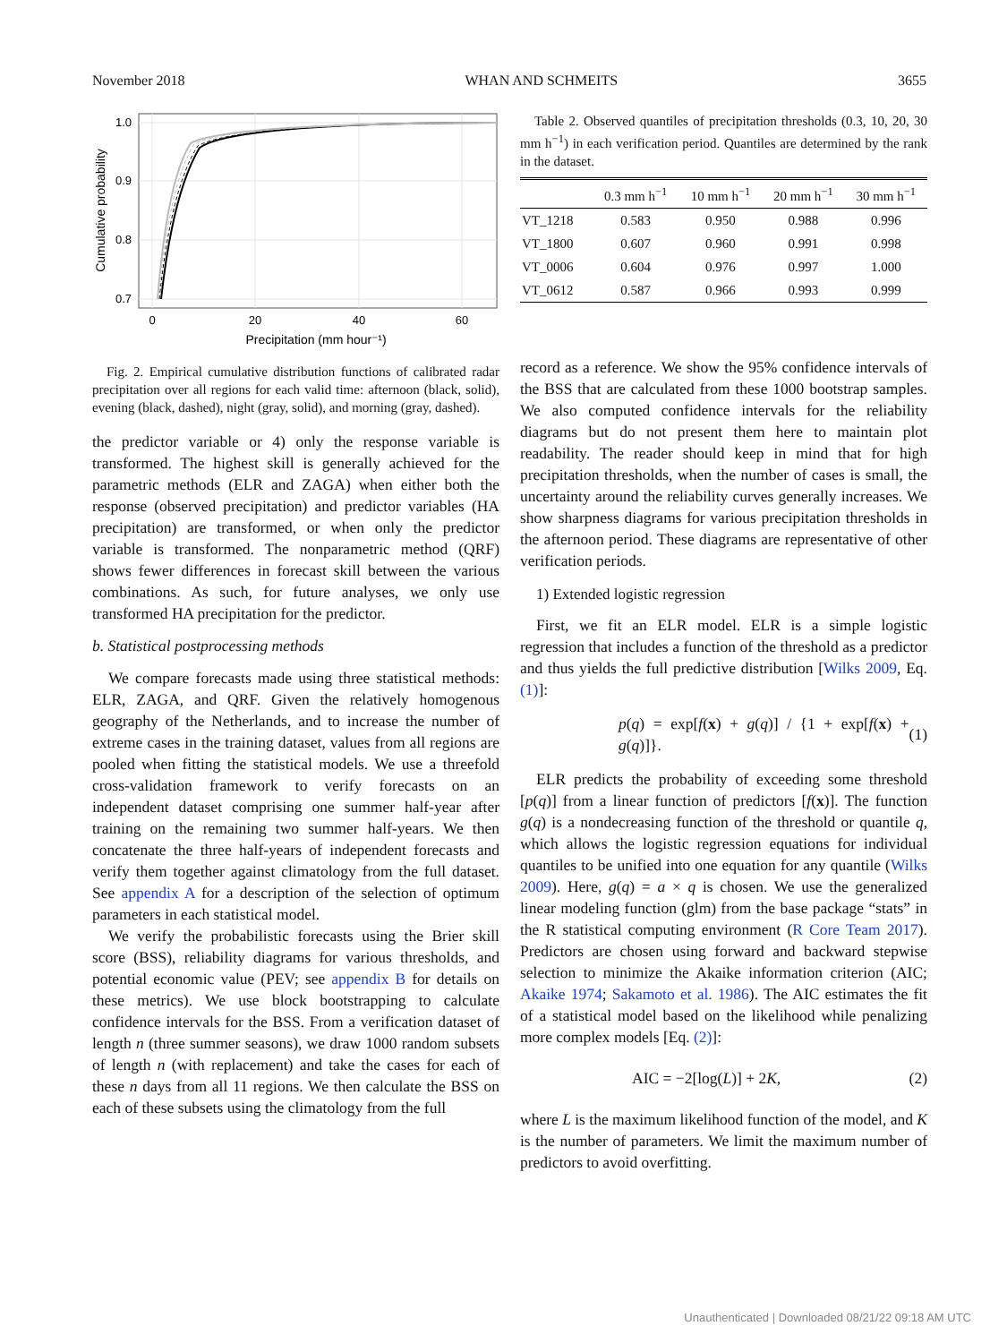November 2018 WHAN AND SCHMEITS 3655
1.0
0.9
0.8
0.7
0
20
40
60
Precipitation (mm hour⁻¹)
Cumulative probability
Fig. 2. Empirical cumulative distribution functions of calibrated radar precipitation over all regions for each valid time: afternoon (black, solid), evening (black, dashed), night (gray, solid), and morning (gray, dashed).
the predictor variable or 4) only the response variable is transformed. The highest skill is generally achieved for the parametric methods (ELR and ZAGA) when either both the response (observed precipitation) and predictor variables (HA precipitation) are transformed, or when only the predictor variable is transformed. The nonparametric method (QRF) shows fewer differences in forecast skill between the various combinations. As such, for future analyses, we only use transformed HA precipitation for the predictor.
b. Statistical postprocessing methods
We compare forecasts made using three statistical methods: ELR, ZAGA, and QRF. Given the relatively homogenous geography of the Netherlands, and to increase the number of extreme cases in the training dataset, values from all regions are pooled when fitting the statistical models. We use a threefold cross-validation framework to verify forecasts on an independent dataset comprising one summer half-year after training on the remaining two summer half-years. We then concatenate the three half-years of independent forecasts and verify them together against climatology from the full dataset. See appendix A for a description of the selection of optimum parameters in each statistical model.
We verify the probabilistic forecasts using the Brier skill score (BSS), reliability diagrams for various thresholds, and potential economic value (PEV; see appendix B for details on these metrics). We use block bootstrapping to calculate confidence intervals for the BSS. From a verification dataset of length n (three summer seasons), we draw 1000 random subsets of length n (with replacement) and take the cases for each of these n days from all 11 regions. We then calculate the BSS on each of these subsets using the climatology from the full
Table 2. Observed quantiles of precipitation thresholds (0.3, 10, 20, 30 mm h<sup>−1</sup>) in each verification period. Quantiles are determined by the rank in the dataset.
| | 0.3 mm h<sup>−1</sup> | 10 mm h<sup>−1</sup> | 20 mm h<sup>−1</sup> | 30 mm h<sup>−1</sup> |
| --- | --- | --- | --- | --- |
| VT_1218 | 0.583 | 0.950 | 0.988 | 0.996 |
| VT_1800 | 0.607 | 0.960 | 0.991 | 0.998 |
| VT_0006 | 0.604 | 0.976 | 0.997 | 1.000 |
| VT_0612 | 0.587 | 0.966 | 0.993 | 0.999 |
record as a reference. We show the 95% confidence intervals of the BSS that are calculated from these 1000 bootstrap samples. We also computed confidence intervals for the reliability diagrams but do not present them here to maintain plot readability. The reader should keep in mind that for high precipitation thresholds, when the number of cases is small, the uncertainty around the reliability curves generally increases. We show sharpness diagrams for various precipitation thresholds in the afternoon period. These diagrams are representative of other verification periods.
1) Extended logistic regression
First, we fit an ELR model. ELR is a simple logistic regression that includes a function of the threshold as a predictor and thus yields the full predictive distribution [Wilks 2009, Eq. (1)]:
p(q) = exp[f(x) + g(q)] / {1 + exp[f(x) + g(q)]}. (1)
ELR predicts the probability of exceeding some threshold [p(q)] from a linear function of predictors [f(x)]. The function g(q) is a nondecreasing function of the threshold or quantile q, which allows the logistic regression equations for individual quantiles to be unified into one equation for any quantile (Wilks 2009). Here, g(q) = a × q is chosen. We use the generalized linear modeling function (glm) from the base package “stats” in the R statistical computing environment (R Core Team 2017). Predictors are chosen using forward and backward stepwise selection to minimize the Akaike information criterion (AIC; Akaike 1974; Sakamoto et al. 1986). The AIC estimates the fit of a statistical model based on the likelihood while penalizing more complex models [Eq. (2)]:
AIC = −2[log(L)] + 2K, (2)
where L is the maximum likelihood function of the model, and K is the number of parameters. We limit the maximum number of predictors to avoid overfitting.
Unauthenticated | Downloaded 08/21/22 09:18 AM UTC